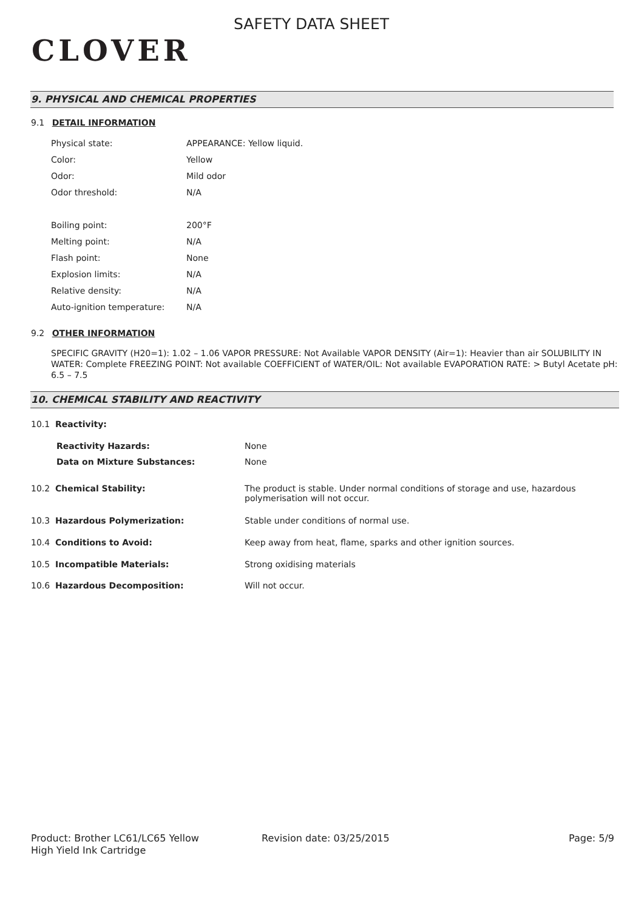CLOVER
SAFETY DATA SHEET
9. PHYSICAL AND CHEMICAL PROPERTIES
9.1 DETAIL INFORMATION
| Physical state: | APPEARANCE: Yellow liquid. |
| Color: | Yellow |
| Odor: | Mild odor |
| Odor threshold: | N/A |
| Boiling point: | 200°F |
| Melting point: | N/A |
| Flash point: | None |
| Explosion limits: | N/A |
| Relative density: | N/A |
| Auto-ignition temperature: | N/A |
9.2 OTHER INFORMATION
SPECIFIC GRAVITY (H20=1): 1.02 – 1.06 VAPOR PRESSURE: Not Available VAPOR DENSITY (Air=1): Heavier than air SOLUBILITY IN WATER: Complete FREEZING POINT: Not available COEFFICIENT of WATER/OIL: Not available EVAPORATION RATE: > Butyl Acetate pH: 6.5 – 7.5
10. CHEMICAL STABILITY AND REACTIVITY
| 10.1 Reactivity: | |
| Reactivity Hazards: | None |
| Data on Mixture Substances: | None |
| 10.2 Chemical Stability: | The product is stable. Under normal conditions of storage and use, hazardous polymerisation will not occur. |
| 10.3 Hazardous Polymerization: | Stable under conditions of normal use. |
| 10.4 Conditions to Avoid: | Keep away from heat, flame, sparks and other ignition sources. |
| 10.5 Incompatible Materials: | Strong oxidising materials |
| 10.6 Hazardous Decomposition: | Will not occur. |
Product: Brother LC61/LC65 Yellow
High Yield Ink Cartridge
Revision date: 03/25/2015 Page: 5/9